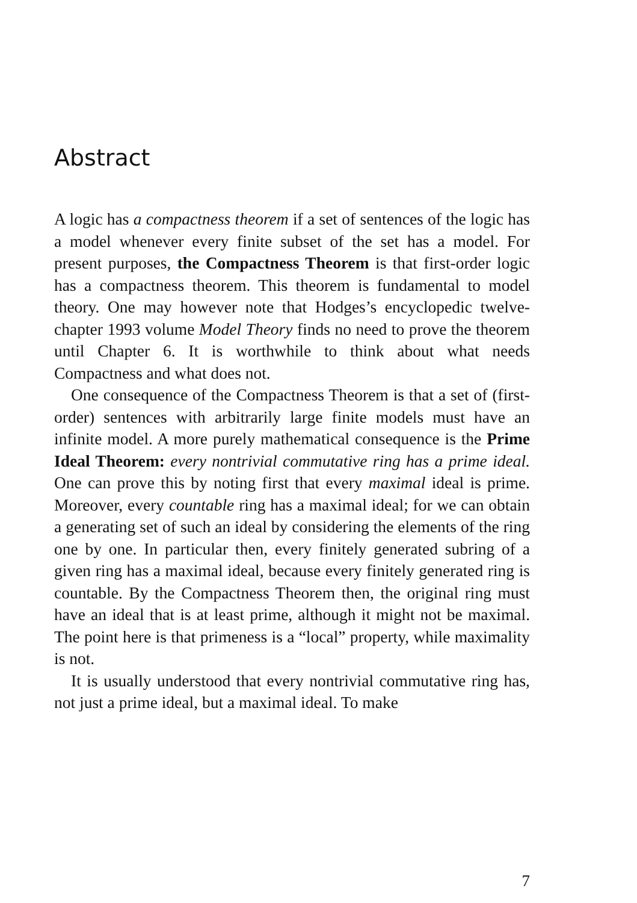Abstract
A logic has a compactness theorem if a set of sentences of the logic has a model whenever every finite subset of the set has a model. For present purposes, the Compactness Theorem is that first-order logic has a compactness theorem. This theorem is fundamental to model theory. One may however note that Hodges’s encyclopedic twelve-chapter 1993 volume Model Theory finds no need to prove the theorem until Chapter 6. It is worthwhile to think about what needs Compactness and what does not.
One consequence of the Compactness Theorem is that a set of (first-order) sentences with arbitrarily large finite models must have an infinite model. A more purely mathematical consequence is the Prime Ideal Theorem: every nontrivial commutative ring has a prime ideal. One can prove this by noting first that every maximal ideal is prime. Moreover, every countable ring has a maximal ideal; for we can obtain a generating set of such an ideal by considering the elements of the ring one by one. In particular then, every finitely generated subring of a given ring has a maximal ideal, because every finitely generated ring is countable. By the Compactness Theorem then, the original ring must have an ideal that is at least prime, although it might not be maximal. The point here is that primeness is a “local” property, while maximality is not.
It is usually understood that every nontrivial commutative ring has, not just a prime ideal, but a maximal ideal. To make
7